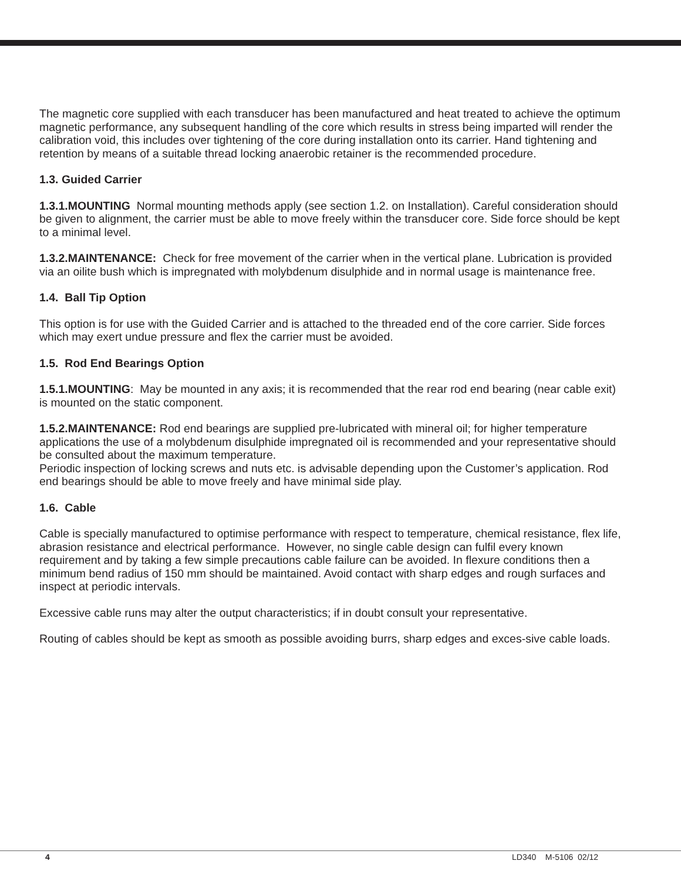The magnetic core supplied with each transducer has been manufactured and heat treated to achieve the optimum magnetic performance, any subsequent handling of the core which results in stress being imparted will render the calibration void, this includes over tightening of the core during installation onto its carrier. Hand tightening and retention by means of a suitable thread locking anaerobic retainer is the recommended procedure.
1.3. Guided Carrier
1.3.1.MOUNTING Normal mounting methods apply (see section 1.2. on Installation). Careful consideration should be given to alignment, the carrier must be able to move freely within the transducer core. Side force should be kept to a minimal level.
1.3.2.MAINTENANCE: Check for free movement of the carrier when in the vertical plane. Lubrication is provided via an oilite bush which is impregnated with molybdenum disulphide and in normal usage is maintenance free.
1.4. Ball Tip Option
This option is for use with the Guided Carrier and is attached to the threaded end of the core carrier. Side forces which may exert undue pressure and flex the carrier must be avoided.
1.5. Rod End Bearings Option
1.5.1.MOUNTING: May be mounted in any axis; it is recommended that the rear rod end bearing (near cable exit) is mounted on the static component.
1.5.2.MAINTENANCE: Rod end bearings are supplied pre-lubricated with mineral oil; for higher temperature applications the use of a molybdenum disulphide impregnated oil is recommended and your representative should be consulted about the maximum temperature.
Periodic inspection of locking screws and nuts etc. is advisable depending upon the Customer’s application. Rod end bearings should be able to move freely and have minimal side play.
1.6. Cable
Cable is specially manufactured to optimise performance with respect to temperature, chemical resistance, flex life, abrasion resistance and electrical performance. However, no single cable design can fulfil every known requirement and by taking a few simple precautions cable failure can be avoided. In flexure conditions then a minimum bend radius of 150 mm should be maintained. Avoid contact with sharp edges and rough surfaces and inspect at periodic intervals.
Excessive cable runs may alter the output characteristics; if in doubt consult your representative.
Routing of cables should be kept as smooth as possible avoiding burrs, sharp edges and exces-sive cable loads.
4 LD340 M-5106 02/12